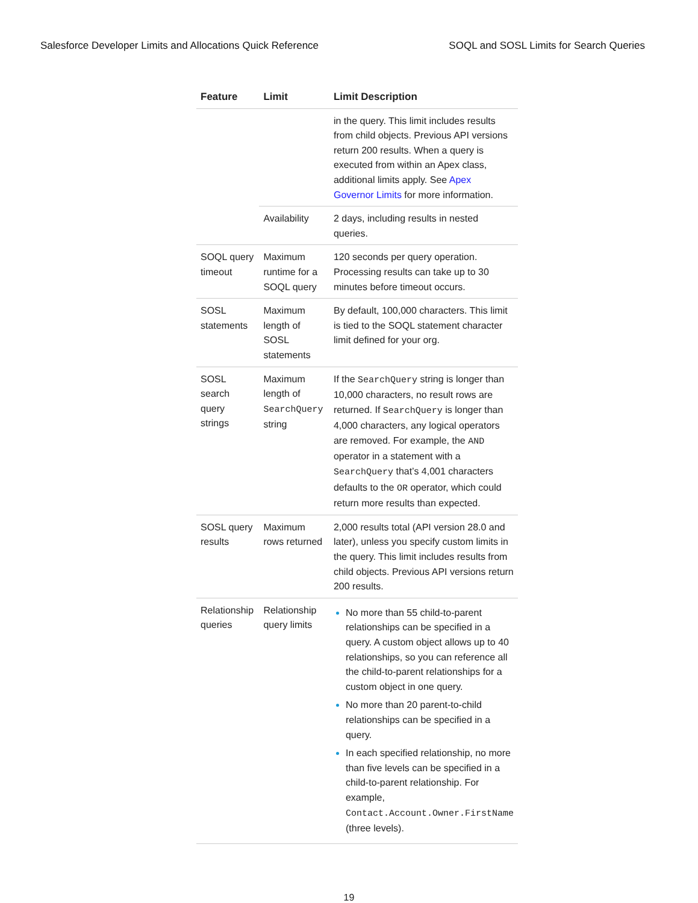Salesforce Developer Limits and Allocations Quick Reference SOQL and SOSL Limits for Search Queries
| Feature | Limit | Limit Description |
| --- | --- | --- |
| | | in the query. This limit includes results from child objects. Previous API versions return 200 results. When a query is executed from within an Apex class, additional limits apply. See Apex Governor Limits for more information. |
| | Availability | 2 days, including results in nested queries. |
| SOQL query timeout | Maximum runtime for a SOQL query | 120 seconds per query operation. Processing results can take up to 30 minutes before timeout occurs. |
| SOSL statements | Maximum length of SOSL statements | By default, 100,000 characters. This limit is tied to the SOQL statement character limit defined for your org. |
| SOSL search query strings | Maximum length of SearchQuery string | If the SearchQuery string is longer than 10,000 characters, no result rows are returned. If SearchQuery is longer than 4,000 characters, any logical operators are removed. For example, the AND operator in a statement with a SearchQuery that’s 4,001 characters defaults to the OR operator, which could return more results than expected. |
| SOSL query results | Maximum rows returned | 2,000 results total (API version 28.0 and later), unless you specify custom limits in the query. This limit includes results from child objects. Previous API versions return 200 results. |
| Relationship queries | Relationship query limits | No more than 55 child-to-parent relationships can be specified in a query. A custom object allows up to 40 relationships, so you can reference all the child-to-parent relationships for a custom object in one query. No more than 20 parent-to-child relationships can be specified in a query. In each specified relationship, no more than five levels can be specified in a child-to-parent relationship. For example, Contact.Account.Owner.FirstName (three levels). |
19